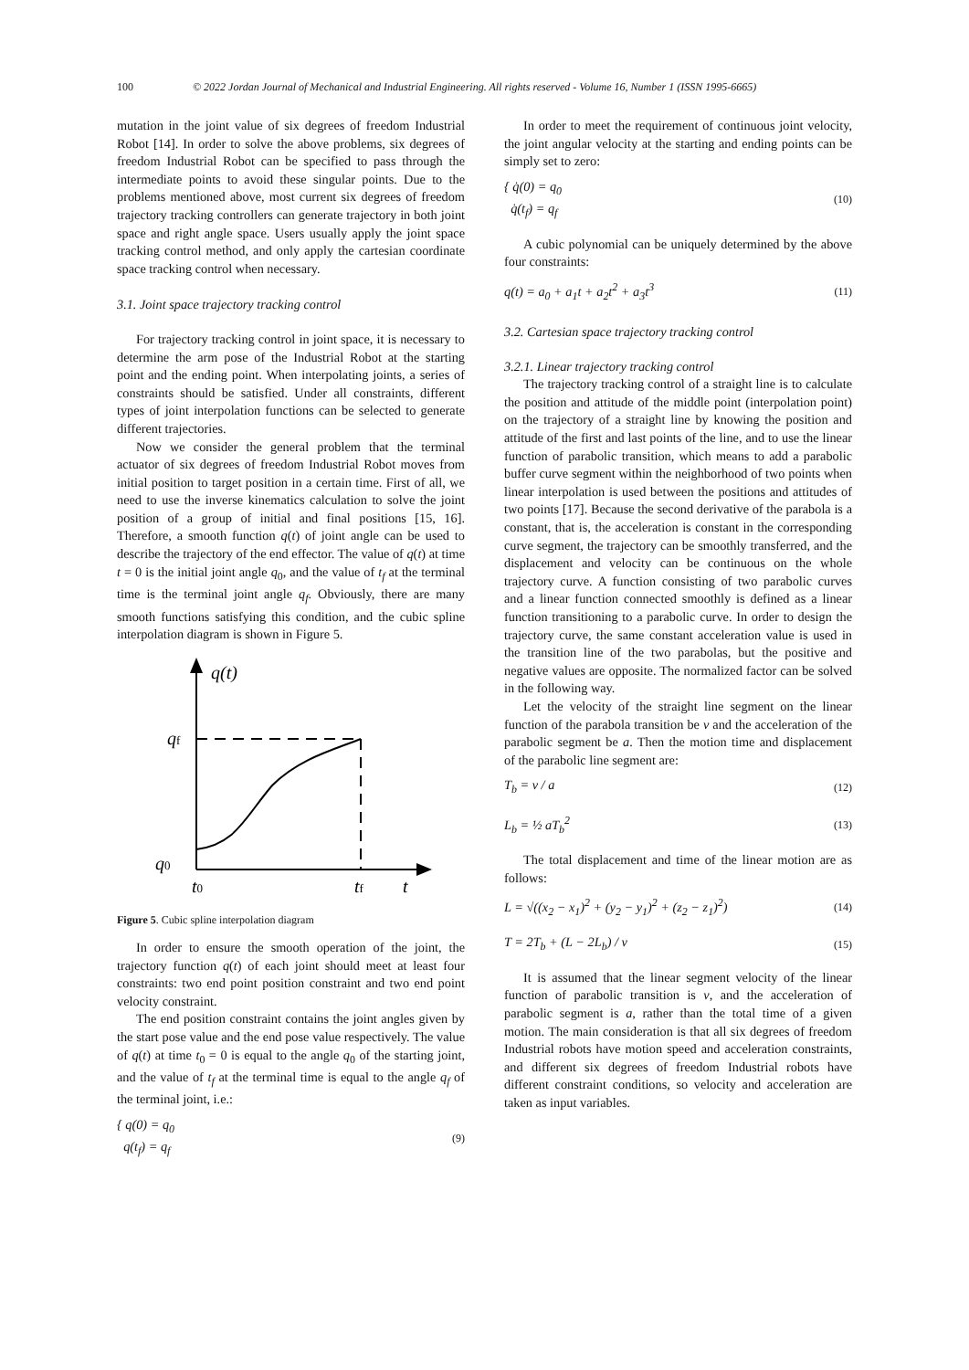100 © 2022 Jordan Journal of Mechanical and Industrial Engineering. All rights reserved - Volume 16, Number 1 (ISSN 1995-6665)
mutation in the joint value of six degrees of freedom Industrial Robot [14]. In order to solve the above problems, six degrees of freedom Industrial Robot can be specified to pass through the intermediate points to avoid these singular points. Due to the problems mentioned above, most current six degrees of freedom trajectory tracking controllers can generate trajectory in both joint space and right angle space. Users usually apply the joint space tracking control method, and only apply the cartesian coordinate space tracking control when necessary.
3.1. Joint space trajectory tracking control
For trajectory tracking control in joint space, it is necessary to determine the arm pose of the Industrial Robot at the starting point and the ending point. When interpolating joints, a series of constraints should be satisfied. Under all constraints, different types of joint interpolation functions can be selected to generate different trajectories.
Now we consider the general problem that the terminal actuator of six degrees of freedom Industrial Robot moves from initial position to target position in a certain time. First of all, we need to use the inverse kinematics calculation to solve the joint position of a group of initial and final positions [15, 16]. Therefore, a smooth function q(t) of joint angle can be used to describe the trajectory of the end effector. The value of q(t) at time t = 0 is the initial joint angle q<sub>0</sub>, and the value of t<sub>f</sub> at the terminal time is the terminal joint angle q<sub>f</sub>. Obviously, there are many smooth functions satisfying this condition, and the cubic spline interpolation diagram is shown in Figure 5.
q(t)
qf
q0
t0
tf
t
Figure 5. Cubic spline interpolation diagram
In order to ensure the smooth operation of the joint, the trajectory function q(t) of each joint should meet at least four constraints: two end point position constraint and two end point velocity constraint.
The end position constraint contains the joint angles given by the start pose value and the end pose value respectively. The value of q(t) at time t<sub>0</sub> = 0 is equal to the angle q<sub>0</sub> of the starting joint, and the value of t<sub>f</sub> at the terminal time is equal to the angle q<sub>f</sub> of the terminal joint, i.e.:
{ q(0) = q<sub>0</sub>
q(t<sub>f</sub>) = q<sub>f</sub>
(9)
In order to meet the requirement of continuous joint velocity, the joint angular velocity at the starting and ending points can be simply set to zero:
{ q̇(0) = q<sub>0</sub>
q̇(t<sub>f</sub>) = q<sub>f</sub>
(10)
A cubic polynomial can be uniquely determined by the above four constraints:
q(t) = a<sub>0</sub> + a<sub>1</sub>t + a<sub>2</sub>t<sup>2</sup> + a<sub>3</sub>t<sup>3</sup>
(11)
3.2. Cartesian space trajectory tracking control
3.2.1. Linear trajectory tracking control
The trajectory tracking control of a straight line is to calculate the position and attitude of the middle point (interpolation point) on the trajectory of a straight line by knowing the position and attitude of the first and last points of the line, and to use the linear function of parabolic transition, which means to add a parabolic buffer curve segment within the neighborhood of two points when linear interpolation is used between the positions and attitudes of two points [17]. Because the second derivative of the parabola is a constant, that is, the acceleration is constant in the corresponding curve segment, the trajectory can be smoothly transferred, and the displacement and velocity can be continuous on the whole trajectory curve. A function consisting of two parabolic curves and a linear function connected smoothly is defined as a linear function transitioning to a parabolic curve. In order to design the trajectory curve, the same constant acceleration value is used in the transition line of the two parabolas, but the positive and negative values are opposite. The normalized factor can be solved in the following way.
Let the velocity of the straight line segment on the linear function of the parabola transition be v and the acceleration of the parabolic segment be a. Then the motion time and displacement of the parabolic line segment are:
T<sub>b</sub> = v / a
(12)
L<sub>b</sub> = ½ aT<sub>b</sub><sup>2</sup>
(13)
The total displacement and time of the linear motion are as follows:
L = √((x<sub>2</sub> − x<sub>1</sub>)<sup>2</sup> + (y<sub>2</sub> − y<sub>1</sub>)<sup>2</sup> + (z<sub>2</sub> − z<sub>1</sub>)<sup>2</sup>)
(14)
T = 2T<sub>b</sub> + (L − 2L<sub>b</sub>) / v
(15)
It is assumed that the linear segment velocity of the linear function of parabolic transition is v, and the acceleration of parabolic segment is a, rather than the total time of a given motion. The main consideration is that all six degrees of freedom Industrial robots have motion speed and acceleration constraints, and different six degrees of freedom Industrial robots have different constraint conditions, so velocity and acceleration are taken as input variables.